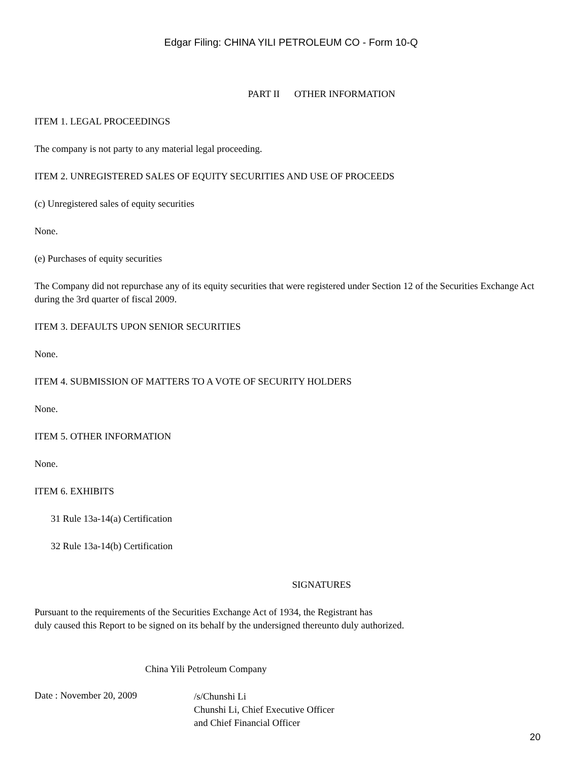Edgar Filing: CHINA YILI PETROLEUM CO - Form 10-Q
PART II OTHER INFORMATION
ITEM 1. LEGAL PROCEEDINGS
The company is not party to any material legal proceeding.
ITEM 2. UNREGISTERED SALES OF EQUITY SECURITIES AND USE OF PROCEEDS
(c) Unregistered sales of equity securities
None.
(e) Purchases of equity securities
The Company did not repurchase any of its equity securities that were registered under Section 12 of the Securities Exchange Act during the 3rd quarter of fiscal 2009.
ITEM 3. DEFAULTS UPON SENIOR SECURITIES
None.
ITEM 4. SUBMISSION OF MATTERS TO A VOTE OF SECURITY HOLDERS
None.
ITEM 5. OTHER INFORMATION
None.
ITEM 6. EXHIBITS
31 Rule 13a-14(a) Certification
32 Rule 13a-14(b) Certification
SIGNATURES
Pursuant to the requirements of the Securities Exchange Act of 1934, the Registrant has
duly caused this Report to be signed on its behalf by the undersigned thereunto duly authorized.
China Yili Petroleum Company
Date : November 20, 2009
/s/Chunshi Li
Chunshi Li, Chief Executive Officer
and Chief Financial Officer
20